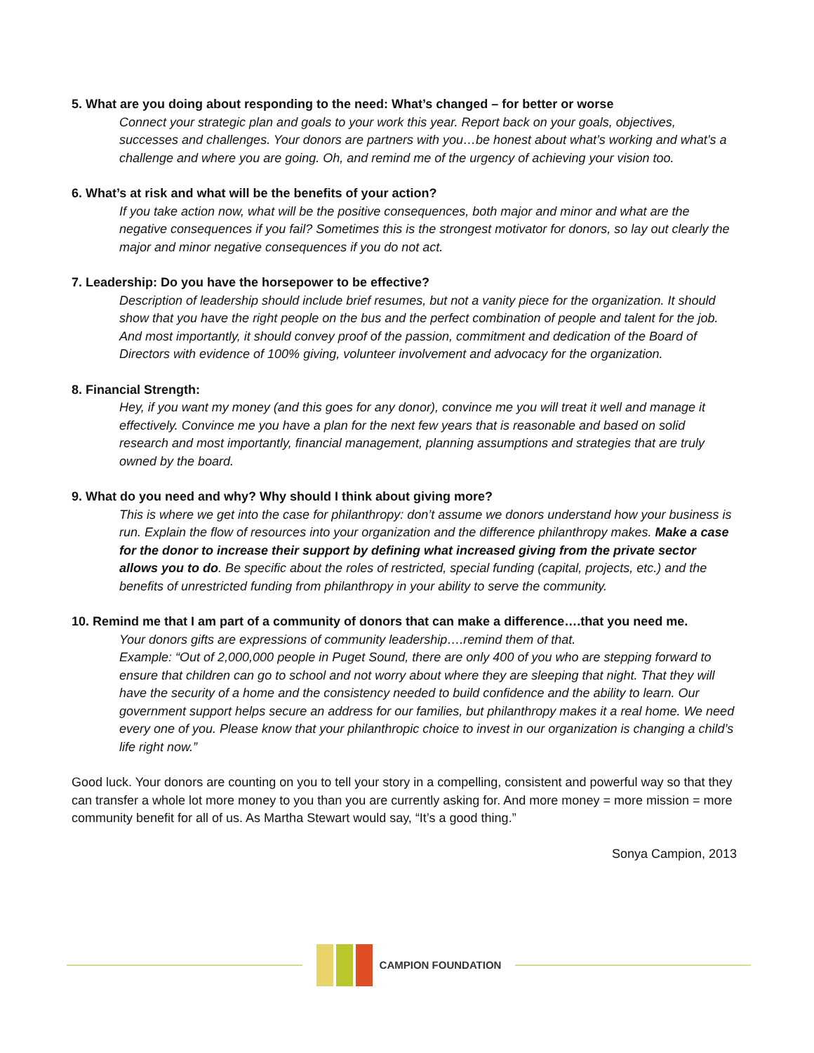5. What are you doing about responding to the need: What’s changed – for better or worse
Connect your strategic plan and goals to your work this year. Report back on your goals, objectives, successes and challenges. Your donors are partners with you…be honest about what’s working and what’s a challenge and where you are going. Oh, and remind me of the urgency of achieving your vision too.
6. What’s at risk and what will be the benefits of your action?
If you take action now, what will be the positive consequences, both major and minor and what are the negative consequences if you fail? Sometimes this is the strongest motivator for donors, so lay out clearly the major and minor negative consequences if you do not act.
7. Leadership: Do you have the horsepower to be effective?
Description of leadership should include brief resumes, but not a vanity piece for the organization. It should show that you have the right people on the bus and the perfect combination of people and talent for the job. And most importantly, it should convey proof of the passion, commitment and dedication of the Board of Directors with evidence of 100% giving, volunteer involvement and advocacy for the organization.
8. Financial Strength:
Hey, if you want my money (and this goes for any donor), convince me you will treat it well and manage it effectively. Convince me you have a plan for the next few years that is reasonable and based on solid research and most importantly, financial management, planning assumptions and strategies that are truly owned by the board.
9. What do you need and why? Why should I think about giving more?
This is where we get into the case for philanthropy: don’t assume we donors understand how your business is run. Explain the flow of resources into your organization and the difference philanthropy makes. Make a case for the donor to increase their support by defining what increased giving from the private sector allows you to do. Be specific about the roles of restricted, special funding (capital, projects, etc.) and the benefits of unrestricted funding from philanthropy in your ability to serve the community.
10. Remind me that I am part of a community of donors that can make a difference….that you need me.
Your donors gifts are expressions of community leadership….remind them of that.
Example: “Out of 2,000,000 people in Puget Sound, there are only 400 of you who are stepping forward to ensure that children can go to school and not worry about where they are sleeping that night. That they will have the security of a home and the consistency needed to build confidence and the ability to learn. Our government support helps secure an address for our families, but philanthropy makes it a real home. We need every one of you. Please know that your philanthropic choice to invest in our organization is changing a child’s life right now.”
Good luck. Your donors are counting on you to tell your story in a compelling, consistent and powerful way so that they can transfer a whole lot more money to you than you are currently asking for. And more money = more mission = more community benefit for all of us. As Martha Stewart would say, “It’s a good thing.”
Sonya Campion, 2013
CAMPION FOUNDATION